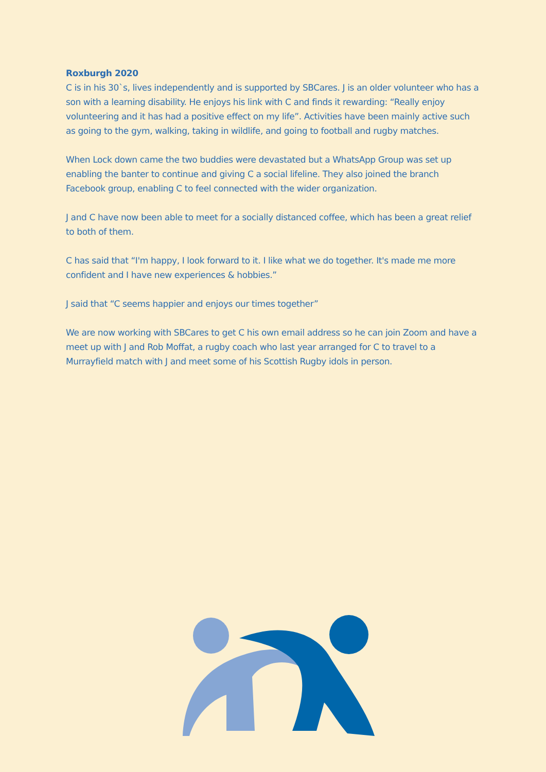Roxburgh 2020
C is in his 30`s, lives independently and is supported by SBCares. J is an older volunteer who has a son with a learning disability. He enjoys his link with C and finds it rewarding: “Really enjoy volunteering and it has had a positive effect on my life”. Activities have been mainly active such as going to the gym, walking, taking in wildlife, and going to football and rugby matches.
When Lock down came the two buddies were devastated but a WhatsApp Group was set up enabling the banter to continue and giving C a social lifeline. They also joined the branch Facebook group, enabling C to feel connected with the wider organization.
J and C have now been able to meet for a socially distanced coffee, which has been a great relief to both of them.
C has said that “I'm happy, I look forward to it. I like what we do together. It's made me more confident and I have new experiences & hobbies.”
J said that “C seems happier and enjoys our times together”
We are now working with SBCares to get C his own email address so he can join Zoom and have a meet up with J and Rob Moffat, a rugby coach who last year arranged for C to travel to a Murrayfield match with J and meet some of his Scottish Rugby idols in person.